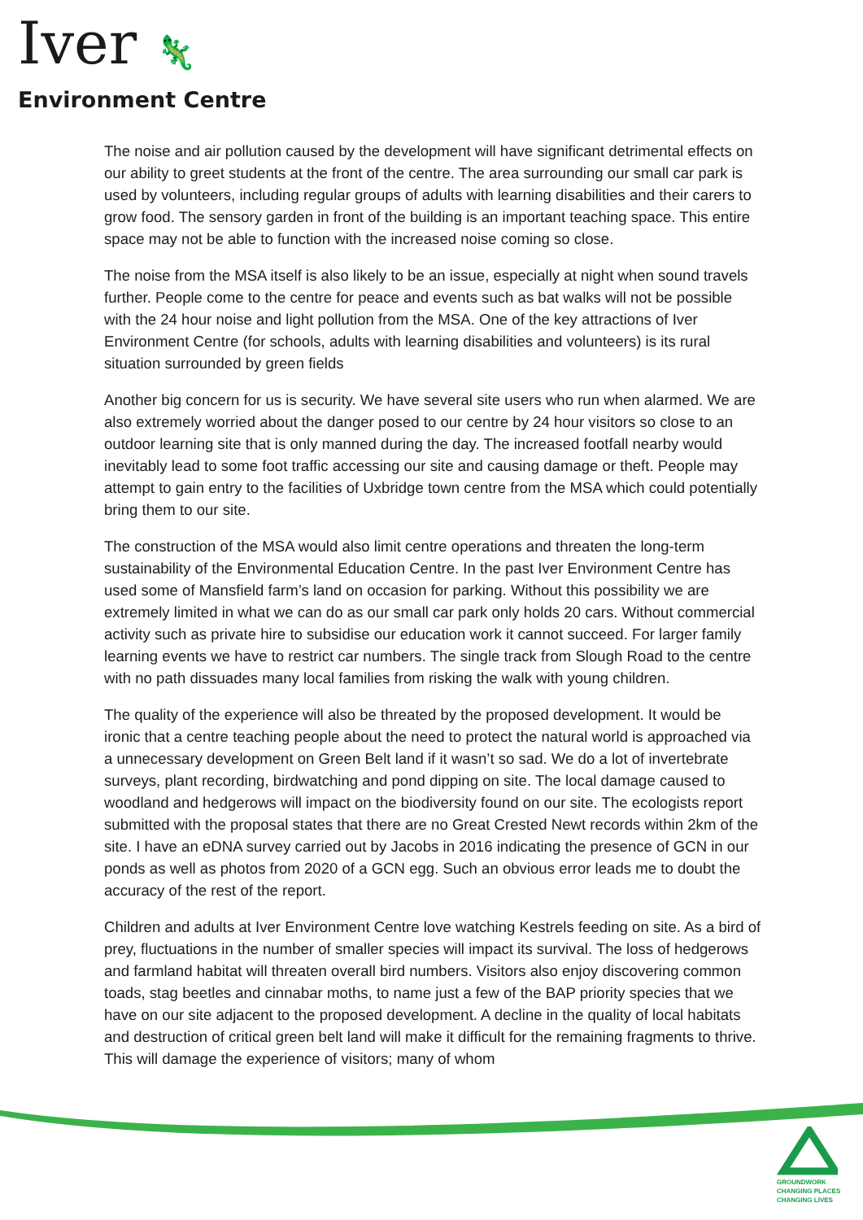Iver 🦎
Environment Centre
The noise and air pollution caused by the development will have significant detrimental effects on our ability to greet students at the front of the centre. The area surrounding our small car park is used by volunteers, including regular groups of adults with learning disabilities and their carers to grow food. The sensory garden in front of the building is an important teaching space. This entire space may not be able to function with the increased noise coming so close.
The noise from the MSA itself is also likely to be an issue, especially at night when sound travels further. People come to the centre for peace and events such as bat walks will not be possible with the 24 hour noise and light pollution from the MSA. One of the key attractions of Iver Environment Centre (for schools, adults with learning disabilities and volunteers) is its rural situation surrounded by green fields
Another big concern for us is security. We have several site users who run when alarmed. We are also extremely worried about the danger posed to our centre by 24 hour visitors so close to an outdoor learning site that is only manned during the day. The increased footfall nearby would inevitably lead to some foot traffic accessing our site and causing damage or theft. People may attempt to gain entry to the facilities of Uxbridge town centre from the MSA which could potentially bring them to our site.
The construction of the MSA would also limit centre operations and threaten the long-term sustainability of the Environmental Education Centre. In the past Iver Environment Centre has used some of Mansfield farm’s land on occasion for parking. Without this possibility we are extremely limited in what we can do as our small car park only holds 20 cars. Without commercial activity such as private hire to subsidise our education work it cannot succeed. For larger family learning events we have to restrict car numbers. The single track from Slough Road to the centre with no path dissuades many local families from risking the walk with young children.
The quality of the experience will also be threated by the proposed development. It would be ironic that a centre teaching people about the need to protect the natural world is approached via a unnecessary development on Green Belt land if it wasn’t so sad. We do a lot of invertebrate surveys, plant recording, birdwatching and pond dipping on site. The local damage caused to woodland and hedgerows will impact on the biodiversity found on our site. The ecologists report submitted with the proposal states that there are no Great Crested Newt records within 2km of the site. I have an eDNA survey carried out by Jacobs in 2016 indicating the presence of GCN in our ponds as well as photos from 2020 of a GCN egg. Such an obvious error leads me to doubt the accuracy of the rest of the report.
Children and adults at Iver Environment Centre love watching Kestrels feeding on site. As a bird of prey, fluctuations in the number of smaller species will impact its survival. The loss of hedgerows and farmland habitat will threaten overall bird numbers. Visitors also enjoy discovering common toads, stag beetles and cinnabar moths, to name just a few of the BAP priority species that we have on our site adjacent to the proposed development. A decline in the quality of local habitats and destruction of critical green belt land will make it difficult for the remaining fragments to thrive. This will damage the experience of visitors; many of whom
GROUNDWORK
CHANGING PLACES
CHANGING LIVES